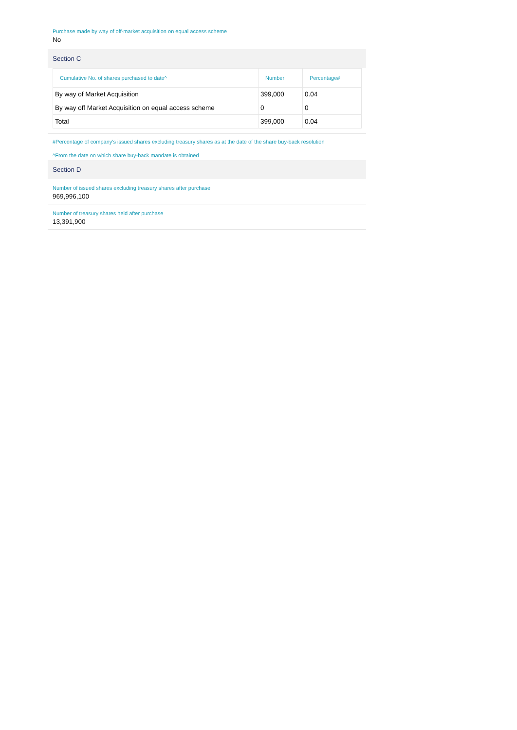Purchase made by way of off-market acquisition on equal access scheme
No
Section C
| Cumulative No. of shares purchased to date^ | Number | Percentage# |
| --- | --- | --- |
| By way of Market Acquisition | 399,000 | 0.04 |
| By way off Market Acquisition on equal access scheme | 0 | 0 |
| Total | 399,000 | 0.04 |
#Percentage of company's issued shares excluding treasury shares as at the date of the share buy-back resolution
^From the date on which share buy-back mandate is obtained
Section D
Number of issued shares excluding treasury shares after purchase
969,996,100
Number of treasury shares held after purchase
13,391,900